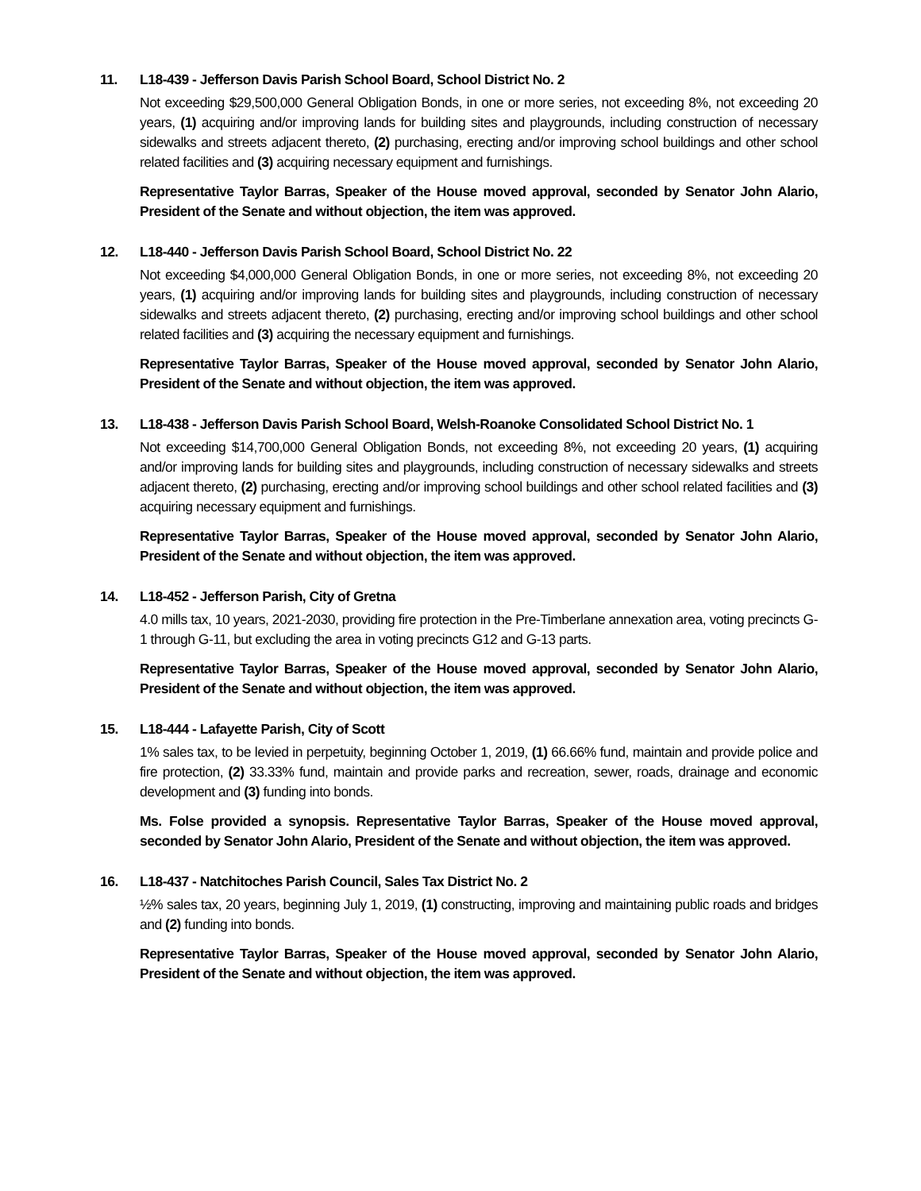11. L18-439 - Jefferson Davis Parish School Board, School District No. 2
Not exceeding $29,500,000 General Obligation Bonds, in one or more series, not exceeding 8%, not exceeding 20 years, (1) acquiring and/or improving lands for building sites and playgrounds, including construction of necessary sidewalks and streets adjacent thereto, (2) purchasing, erecting and/or improving school buildings and other school related facilities and (3) acquiring necessary equipment and furnishings.
Representative Taylor Barras, Speaker of the House moved approval, seconded by Senator John Alario, President of the Senate and without objection, the item was approved.
12. L18-440 - Jefferson Davis Parish School Board, School District No. 22
Not exceeding $4,000,000 General Obligation Bonds, in one or more series, not exceeding 8%, not exceeding 20 years, (1) acquiring and/or improving lands for building sites and playgrounds, including construction of necessary sidewalks and streets adjacent thereto, (2) purchasing, erecting and/or improving school buildings and other school related facilities and (3) acquiring the necessary equipment and furnishings.
Representative Taylor Barras, Speaker of the House moved approval, seconded by Senator John Alario, President of the Senate and without objection, the item was approved.
13. L18-438 - Jefferson Davis Parish School Board, Welsh-Roanoke Consolidated School District No. 1
Not exceeding $14,700,000 General Obligation Bonds, not exceeding 8%, not exceeding 20 years, (1) acquiring and/or improving lands for building sites and playgrounds, including construction of necessary sidewalks and streets adjacent thereto, (2) purchasing, erecting and/or improving school buildings and other school related facilities and (3) acquiring necessary equipment and furnishings.
Representative Taylor Barras, Speaker of the House moved approval, seconded by Senator John Alario, President of the Senate and without objection, the item was approved.
14. L18-452 - Jefferson Parish, City of Gretna
4.0 mills tax, 10 years, 2021-2030, providing fire protection in the Pre-Timberlane annexation area, voting precincts G-1 through G-11, but excluding the area in voting precincts G12 and G-13 parts.
Representative Taylor Barras, Speaker of the House moved approval, seconded by Senator John Alario, President of the Senate and without objection, the item was approved.
15. L18-444 - Lafayette Parish, City of Scott
1% sales tax, to be levied in perpetuity, beginning October 1, 2019, (1) 66.66% fund, maintain and provide police and fire protection, (2) 33.33% fund, maintain and provide parks and recreation, sewer, roads, drainage and economic development and (3) funding into bonds.
Ms. Folse provided a synopsis. Representative Taylor Barras, Speaker of the House moved approval, seconded by Senator John Alario, President of the Senate and without objection, the item was approved.
16. L18-437 - Natchitoches Parish Council, Sales Tax District No. 2
½% sales tax, 20 years, beginning July 1, 2019, (1) constructing, improving and maintaining public roads and bridges and (2) funding into bonds.
Representative Taylor Barras, Speaker of the House moved approval, seconded by Senator John Alario, President of the Senate and without objection, the item was approved.